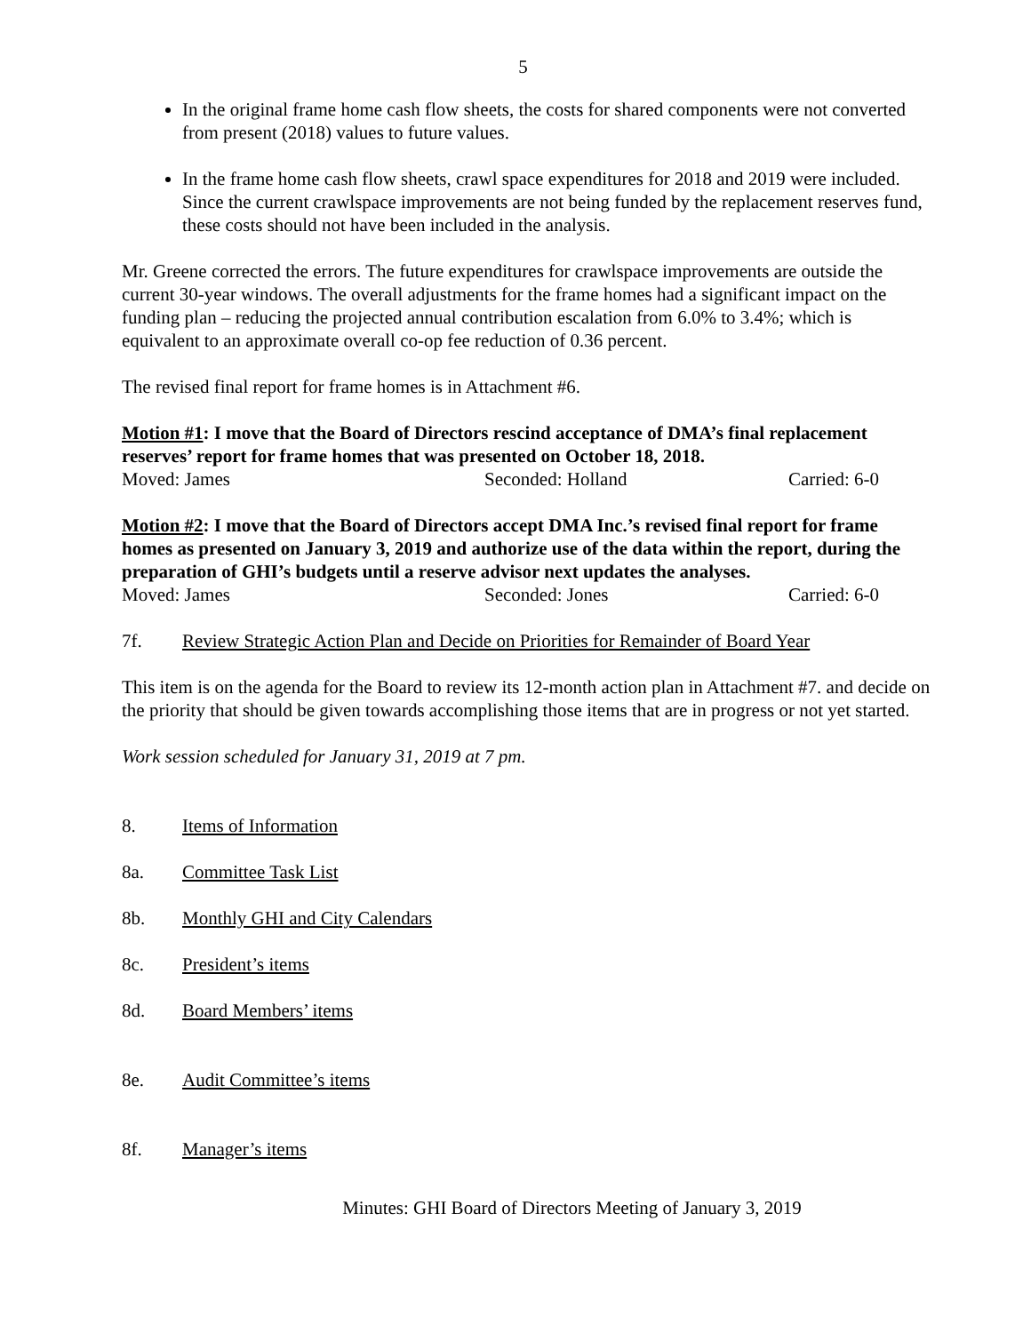5
In the original frame home cash flow sheets, the costs for shared components were not converted from present (2018) values to future values.
In the frame home cash flow sheets, crawl space expenditures for 2018 and 2019 were included. Since the current crawlspace improvements are not being funded by the replacement reserves fund, these costs should not have been included in the analysis.
Mr. Greene corrected the errors. The future expenditures for crawlspace improvements are outside the current 30-year windows. The overall adjustments for the frame homes had a significant impact on the funding plan – reducing the projected annual contribution escalation from 6.0% to 3.4%; which is equivalent to an approximate overall co-op fee reduction of 0.36 percent.
The revised final report for frame homes is in Attachment #6.
Motion #1: I move that the Board of Directors rescind acceptance of DMA’s final replacement reserves’ report for frame homes that was presented on October 18, 2018.
Moved: James Seconded: Holland Carried: 6-0
Motion #2: I move that the Board of Directors accept DMA Inc.’s revised final report for frame homes as presented on January 3, 2019 and authorize use of the data within the report, during the preparation of GHI’s budgets until a reserve advisor next updates the analyses.
Moved: James Seconded: Jones Carried: 6-0
7f. Review Strategic Action Plan and Decide on Priorities for Remainder of Board Year
This item is on the agenda for the Board to review its 12-month action plan in Attachment #7. and decide on the priority that should be given towards accomplishing those items that are in progress or not yet started.
Work session scheduled for January 31, 2019 at 7 pm.
8. Items of Information
8a. Committee Task List
8b. Monthly GHI and City Calendars
8c. President’s items
8d. Board Members’ items
8e. Audit Committee’s items
8f. Manager’s items
Minutes: GHI Board of Directors Meeting of January 3, 2019